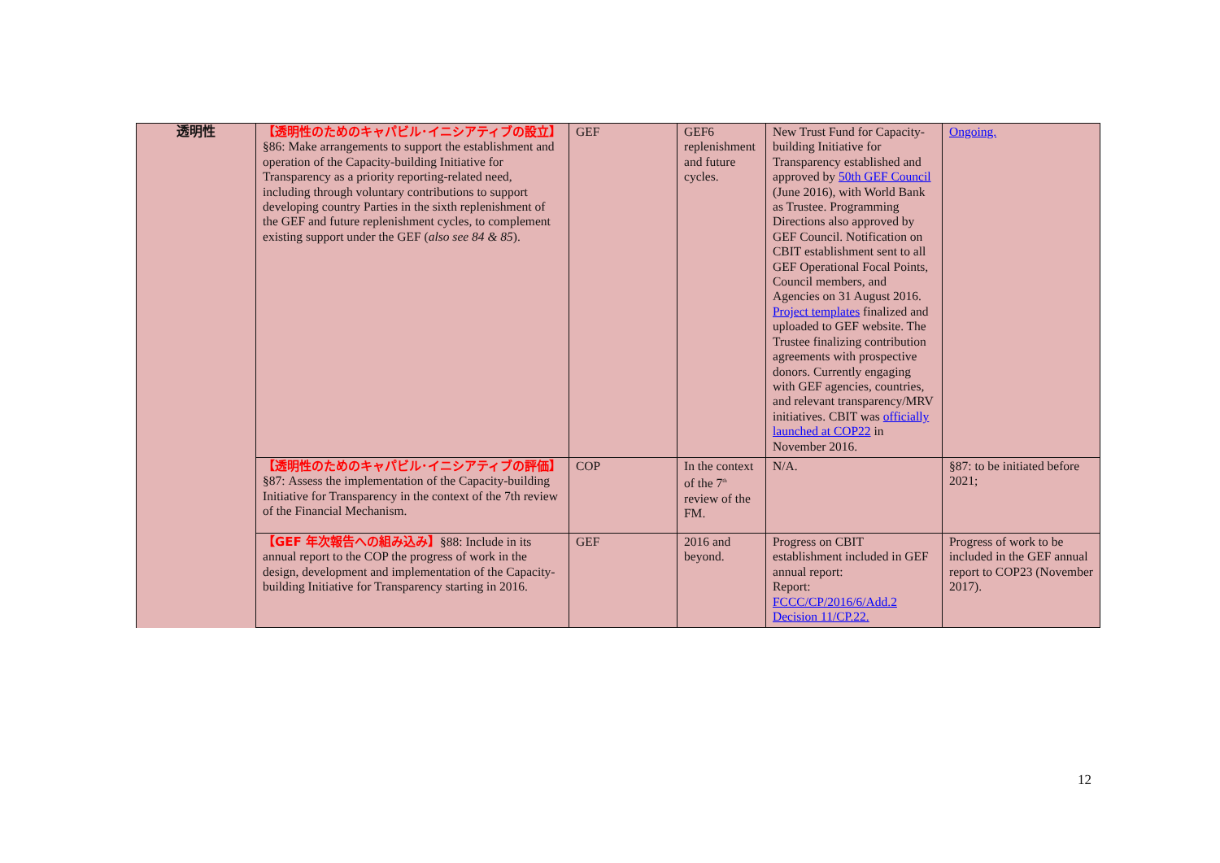| 透明性 | 【透明性のためのキャパビル･イニシアティブの設立】 §86: Make arrangements to support the establishment and operation of the Capacity-building Initiative for Transparency as a priority reporting-related need, including through voluntary contributions to support developing country Parties in the sixth replenishment of the GEF and future replenishment cycles, to complement existing support under the GEF ( also see 84 & 85 ). | GEF | GEF6 replenishment and future cycles. | New Trust Fund for Capacity-building Initiative for Transparency established and approved by 50th GEF Council (June 2016), with World Bank as Trustee. Programming Directions also approved by GEF Council. Notification on CBIT establishment sent to all GEF Operational Focal Points, Council members, and Agencies on 31 August 2016. Project templates finalized and uploaded to GEF website. The Trustee finalizing contribution agreements with prospective donors. Currently engaging with GEF agencies, countries, and relevant transparency/MRV initiatives. CBIT was officially launched at COP22 in November 2016. | Ongoing. |
| | 【透明性のためのキャパビル･イニシアティブの評価】 §87: Assess the implementation of the Capacity-building Initiative for Transparency in the context of the 7th review of the Financial Mechanism. | COP | In the context of the 7<sup>th</sup> review of the FM. | N/A. | §87: to be initiated before 2021; |
| | 【GEF 年次報告への組み込み】 §88: Include in its annual report to the COP the progress of work in the design, development and implementation of the Capacity-building Initiative for Transparency starting in 2016. | GEF | 2016 and beyond. | Progress on CBIT establishment included in GEF annual report: Report: FCCC/CP/2016/6/Add.2 Decision 11/CP.22. | Progress of work to be included in the GEF annual report to COP23 (November 2017). |
12